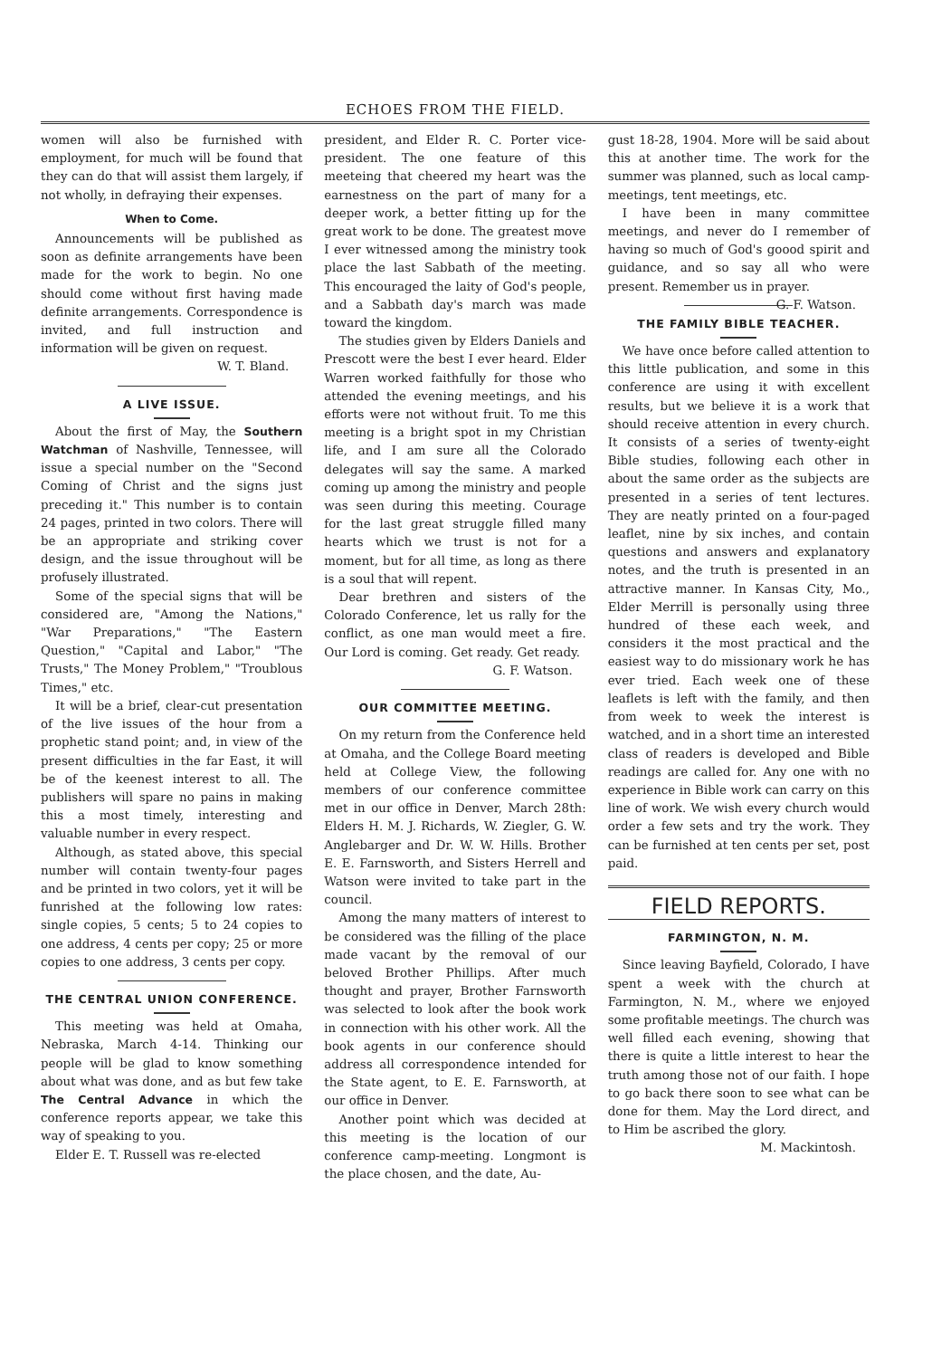ECHOES FROM THE FIELD.
women will also be furnished with employment, for much will be found that they can do that will assist them largely, if not wholly, in defraying their expenses.
When to Come.
Announcements will be published as soon as definite arrangements have been made for the work to begin. No one should come without first having made definite arrangements. Correspondence is invited, and full instruction and information will be given on request.
W. T. Bland.
A LIVE ISSUE.
About the first of May, the Southern Watchman of Nashville, Tennessee, will issue a special number on the "Second Coming of Christ and the signs just preceding it." This number is to contain 24 pages, printed in two colors. There will be an appropriate and striking cover design, and the issue throughout will be profusely illustrated.
Some of the special signs that will be considered are, "Among the Nations," "War Preparations," "The Eastern Question," "Capital and Labor," "The Trusts," The Money Problem," "Troublous Times," etc.
It will be a brief, clear-cut presentation of the live issues of the hour from a prophetic stand point; and, in view of the present difficulties in the far East, it will be of the keenest interest to all. The publishers will spare no pains in making this a most timely, interesting and valuable number in every respect.
Although, as stated above, this special number will contain twenty-four pages and be printed in two colors, yet it will be funrished at the following low rates: single copies, 5 cents; 5 to 24 copies to one address, 4 cents per copy; 25 or more copies to one address, 3 cents per copy.
THE CENTRAL UNION CONFERENCE.
This meeting was held at Omaha, Nebraska, March 4-14. Thinking our people will be glad to know something about what was done, and as but few take The Central Advance in which the conference reports appear, we take this way of speaking to you.
Elder E. T. Russell was re-elected
president, and Elder R. C. Porter vice-president. The one feature of this meeteing that cheered my heart was the earnestness on the part of many for a deeper work, a better fitting up for the great work to be done. The greatest move I ever witnessed among the ministry took place the last Sabbath of the meeting. This encouraged the laity of God's people, and a Sabbath day's march was made toward the kingdom.
The studies given by Elders Daniels and Prescott were the best I ever heard. Elder Warren worked faithfully for those who attended the evening meetings, and his efforts were not without fruit. To me this meeting is a bright spot in my Christian life, and I am sure all the Colorado delegates will say the same. A marked coming up among the ministry and people was seen during this meeting. Courage for the last great struggle filled many hearts which we trust is not for a moment, but for all time, as long as there is a soul that will repent.
Dear brethren and sisters of the Colorado Conference, let us rally for the conflict, as one man would meet a fire. Our Lord is coming. Get ready. Get ready.
G. F. Watson.
OUR COMMITTEE MEETING.
On my return from the Conference held at Omaha, and the College Board meeting held at College View, the following members of our conference committee met in our office in Denver, March 28th: Elders H. M. J. Richards, W. Ziegler, G. W. Anglebarger and Dr. W. W. Hills. Brother E. E. Farnsworth, and Sisters Herrell and Watson were invited to take part in the council.
Among the many matters of interest to be considered was the filling of the place made vacant by the removal of our beloved Brother Phillips. After much thought and prayer, Brother Farnsworth was selected to look after the book work in connection with his other work. All the book agents in our conference should address all correspondence intended for the State agent, to E. E. Farnsworth, at our office in Denver.
Another point which was decided at this meeting is the location of our conference camp-meeting. Longmont is the place chosen, and the date, Au-
gust 18-28, 1904. More will be said about this at another time. The work for the summer was planned, such as local camp-meetings, tent meetings, etc.
I have been in many committee meetings, and never do I remember of having so much of God's goood spirit and guidance, and so say all who were present. Remember us in prayer. G. F. Watson.
THE FAMILY BIBLE TEACHER.
We have once before called attention to this little publication, and some in this conference are using it with excellent results, but we believe it is a work that should receive attention in every church. It consists of a series of twenty-eight Bible studies, following each other in about the same order as the subjects are presented in a series of tent lectures. They are neatly printed on a four-paged leaflet, nine by six inches, and contain questions and answers and explanatory notes, and the truth is presented in an attractive manner. In Kansas City, Mo., Elder Merrill is personally using three hundred of these each week, and considers it the most practical and the easiest way to do missionary work he has ever tried. Each week one of these leaflets is left with the family, and then from week to week the interest is watched, and in a short time an interested class of readers is developed and Bible readings are called for. Any one with no experience in Bible work can carry on this line of work. We wish every church would order a few sets and try the work. They can be furnished at ten cents per set, post paid.
FIELD REPORTS.
FARMINGTON, N. M.
Since leaving Bayfield, Colorado, I have spent a week with the church at Farmington, N. M., where we enjoyed some profitable meetings. The church was well filled each evening, showing that there is quite a little interest to hear the truth among those not of our faith. I hope to go back there soon to see what can be done for them. May the Lord direct, and to Him be ascribed the glory.
M. Mackintosh.